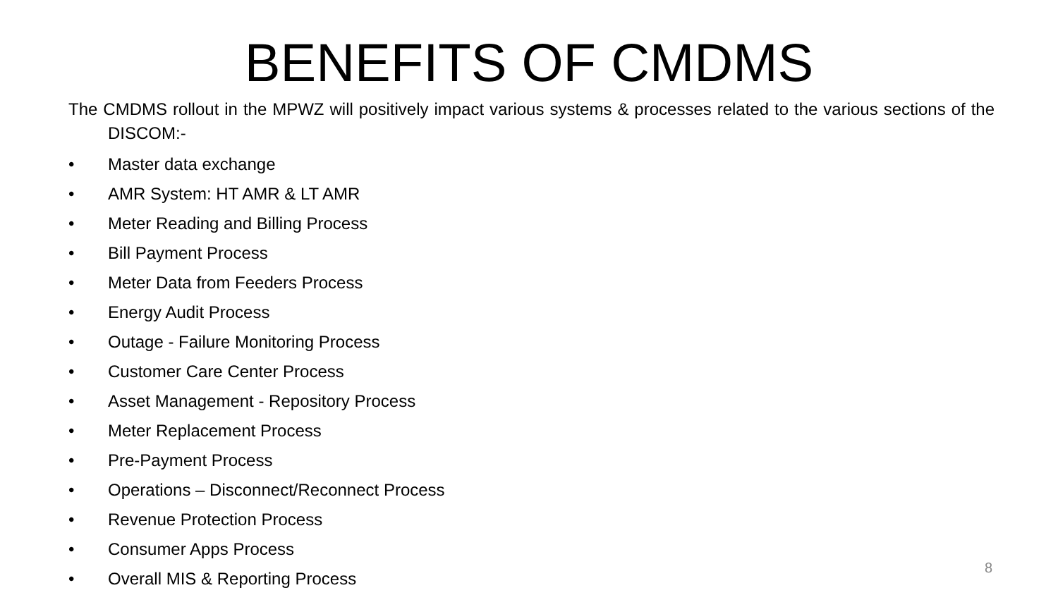BENEFITS OF CMDMS
The CMDMS rollout in the MPWZ will positively impact various systems & processes related to the various sections of the DISCOM:-
• Master data exchange
• AMR System: HT AMR & LT AMR
• Meter Reading and Billing Process
• Bill Payment Process
• Meter Data from Feeders Process
• Energy Audit Process
• Outage - Failure Monitoring Process
• Customer Care Center Process
• Asset Management - Repository Process
• Meter Replacement Process
• Pre-Payment Process
• Operations – Disconnect/Reconnect Process
• Revenue Protection Process
• Consumer Apps Process
• Overall MIS & Reporting Process
8